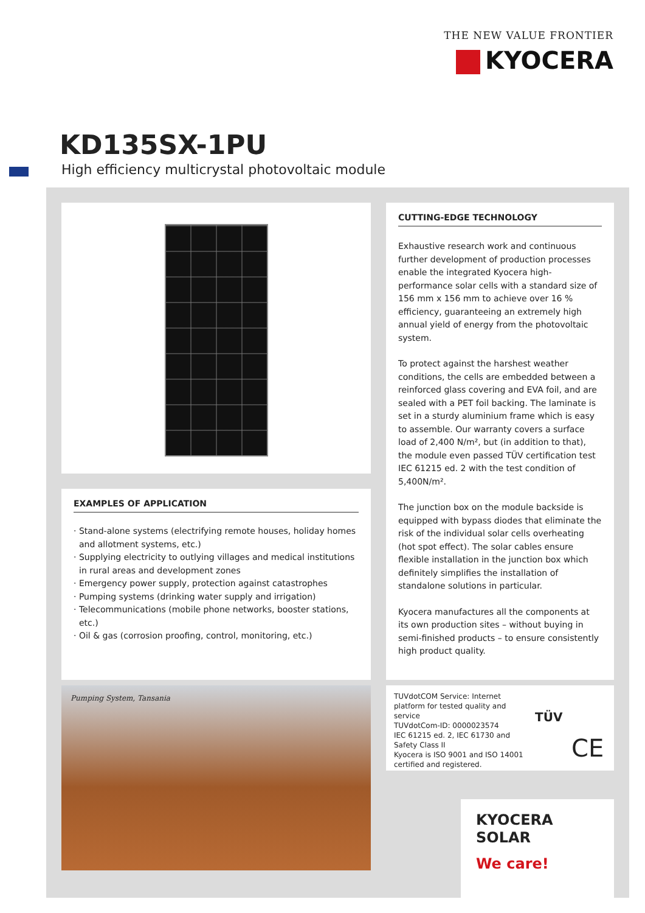THE NEW VALUE FRONTIER
KYOCERA
KD135SX-1PU
High efficiency multicrystal photovoltaic module
EXAMPLES OF APPLICATION
· Stand-alone systems (electrifying remote houses, holiday homes and allotment systems, etc.)
· Supplying electricity to outlying villages and medical institutions in rural areas and development zones
· Emergency power supply, protection against catastrophes
· Pumping systems (drinking water supply and irrigation)
· Telecommunications (mobile phone networks, booster stations, etc.)
· Oil & gas (corrosion proofing, control, monitoring, etc.)
CUTTING-EDGE TECHNOLOGY
Exhaustive research work and continuous further development of production processes enable the integrated Kyocera high-performance solar cells with a standard size of 156 mm x 156 mm to achieve over 16 % efficiency, guaranteeing an extremely high annual yield of energy from the photovoltaic system.
To protect against the harshest weather conditions, the cells are embedded between a reinforced glass covering and EVA foil, and are sealed with a PET foil backing. The laminate is set in a sturdy aluminium frame which is easy to assemble. Our warranty covers a surface load of 2,400 N/m², but (in addition to that), the module even passed TÜV certification test IEC 61215 ed. 2 with the test condition of 5,400N/m².
The junction box on the module backside is equipped with bypass diodes that eliminate the risk of the individual solar cells overheating (hot spot effect). The solar cables ensure flexible installation in the junction box which definitely simplifies the installation of standalone solutions in particular.
Kyocera manufactures all the components at its own production sites – without buying in semi-finished products – to ensure consistently high product quality.
Pumping System, Tansania
TUVdotCOM Service: Internet platform for tested quality and service
TUVdotCom-ID: 0000023574
IEC 61215 ed. 2, IEC 61730 and Safety Class II
Kyocera is ISO 9001 and ISO 14001 certified and registered.
TÜV
CE
KYOCERA
SOLAR
We care!